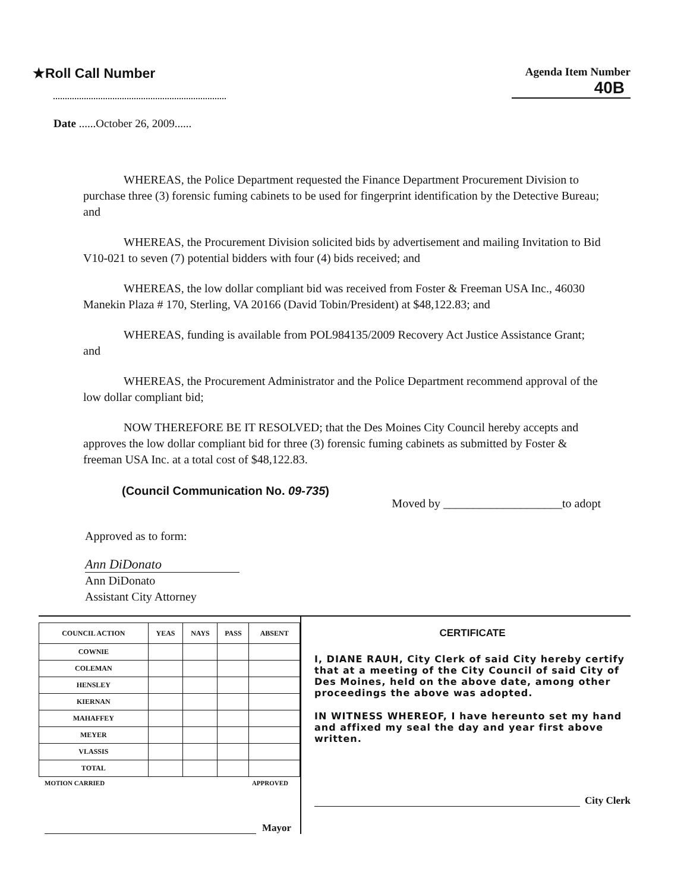★Roll Call Number
Agenda Item Number
40B
Date ......October 26, 2009......
WHEREAS, the Police Department requested the Finance Department Procurement Division to purchase three (3) forensic fuming cabinets to be used for fingerprint identification by the Detective Bureau; and
WHEREAS, the Procurement Division solicited bids by advertisement and mailing Invitation to Bid V10-021 to seven (7) potential bidders with four (4) bids received; and
WHEREAS, the low dollar compliant bid was received from Foster & Freeman USA Inc., 46030 Manekin Plaza # 170, Sterling, VA 20166 (David Tobin/President) at $48,122.83; and
WHEREAS, funding is available from POL984135/2009 Recovery Act Justice Assistance Grant; and
WHEREAS, the Procurement Administrator and the Police Department recommend approval of the low dollar compliant bid;
NOW THEREFORE BE IT RESOLVED; that the Des Moines City Council hereby accepts and approves the low dollar compliant bid for three (3) forensic fuming cabinets as submitted by Foster & freeman USA Inc. at a total cost of $48,122.83.
(Council Communication No. 09-735)
Moved by ____________________to adopt
Approved as to form:
Ann DiDonato
Ann DiDonato
Assistant City Attorney
| COUNCIL ACTION | YEAS | NAYS | PASS | ABSENT |
| --- | --- | --- | --- | --- |
| COWNIE | | | | |
| COLEMAN | | | | |
| HENSLEY | | | | |
| KIERNAN | | | | |
| MAHAFFEY | | | | |
| MEYER | | | | |
| VLASSIS | | | | |
| TOTAL | | | | |
MOTION CARRIED APPROVED
Mayor
CERTIFICATE
I, DIANE RAUH, City Clerk of said City hereby certify that at a meeting of the City Council of said City of Des Moines, held on the above date, among other proceedings the above was adopted.
IN WITNESS WHEREOF, I have hereunto set my hand and affixed my seal the day and year first above written.
City Clerk